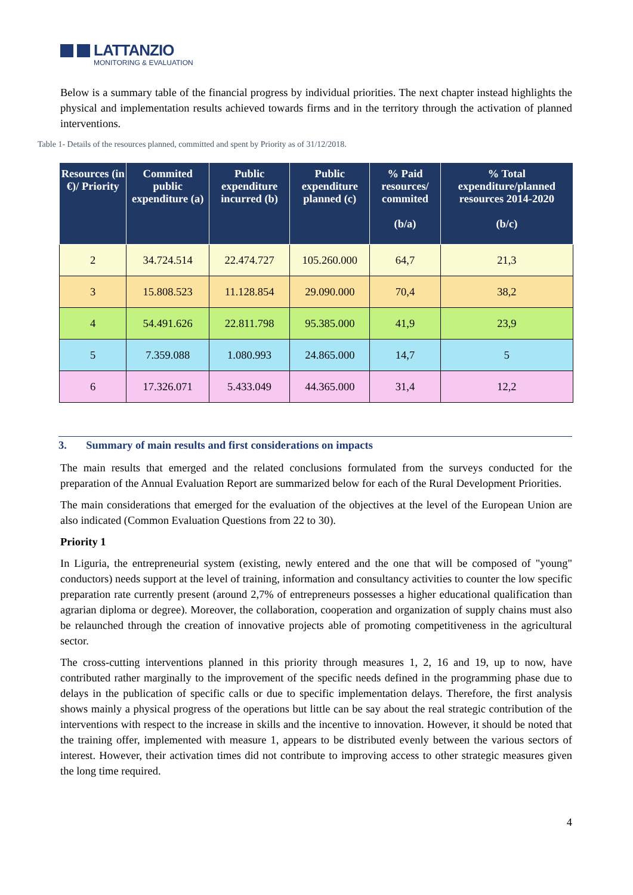LATTANZIO
MONITORING & EVALUATION
Below is a summary table of the financial progress by individual priorities. The next chapter instead highlights the physical and implementation results achieved towards firms and in the territory through the activation of planned interventions.
Table 1- Details of the resources planned, committed and spent by Priority as of 31/12/2018.
| Resources (in €)/ Priority | Commited public expenditure (a) | Public expenditure incurred (b) | Public expenditure planned (c) | % Paid resources/ commited (b/a) | % Total expenditure/planned resources 2014-2020 (b/c) |
| --- | --- | --- | --- | --- | --- |
| 2 | 34.724.514 | 22.474.727 | 105.260.000 | 64,7 | 21,3 |
| 3 | 15.808.523 | 11.128.854 | 29.090.000 | 70,4 | 38,2 |
| 4 | 54.491.626 | 22.811.798 | 95.385.000 | 41,9 | 23,9 |
| 5 | 7.359.088 | 1.080.993 | 24.865.000 | 14,7 | 5 |
| 6 | 17.326.071 | 5.433.049 | 44.365.000 | 31,4 | 12,2 |
3. Summary of main results and first considerations on impacts
The main results that emerged and the related conclusions formulated from the surveys conducted for the preparation of the Annual Evaluation Report are summarized below for each of the Rural Development Priorities.
The main considerations that emerged for the evaluation of the objectives at the level of the European Union are also indicated (Common Evaluation Questions from 22 to 30).
Priority 1
In Liguria, the entrepreneurial system (existing, newly entered and the one that will be composed of "young" conductors) needs support at the level of training, information and consultancy activities to counter the low specific preparation rate currently present (around 2,7% of entrepreneurs possesses a higher educational qualification than agrarian diploma or degree). Moreover, the collaboration, cooperation and organization of supply chains must also be relaunched through the creation of innovative projects able of promoting competitiveness in the agricultural sector.
The cross-cutting interventions planned in this priority through measures 1, 2, 16 and 19, up to now, have contributed rather marginally to the improvement of the specific needs defined in the programming phase due to delays in the publication of specific calls or due to specific implementation delays. Therefore, the first analysis shows mainly a physical progress of the operations but little can be say about the real strategic contribution of the interventions with respect to the increase in skills and the incentive to innovation. However, it should be noted that the training offer, implemented with measure 1, appears to be distributed evenly between the various sectors of interest. However, their activation times did not contribute to improving access to other strategic measures given the long time required.
4